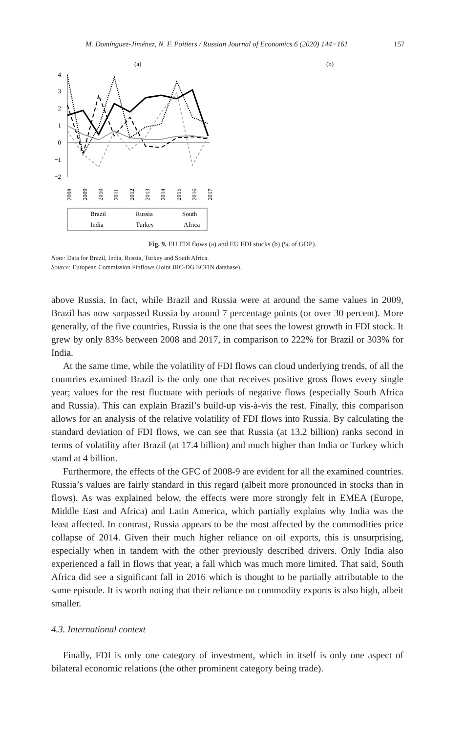M. Domínguez-Jiménez, N. F. Poitiers / Russian Journal of Economics 6 (2020) 144−161 157
(a)
4
3
2
1
0
−1
−2
2008
2009
2010
2011
2012
2013
2014
2015
2016
2017
Brazil
Russia
South
India
Turkey
Africa
(b)
Fig. 9. EU FDI flows (a) and EU FDI stocks (b) (% of GDP).
Note: Data for Brazil, India, Russia, Turkey and South Africa.
Source: European Commission Finflows (Joint JRC-DG ECFIN database).
above Russia. In fact, while Brazil and Russia were at around the same values in 2009, Brazil has now surpassed Russia by around 7 percentage points (or over 30 percent). More generally, of the five countries, Russia is the one that sees the lowest growth in FDI stock. It grew by only 83% between 2008 and 2017, in comparison to 222% for Brazil or 303% for India.
At the same time, while the volatility of FDI flows can cloud underlying trends, of all the countries examined Brazil is the only one that receives positive gross flows every single year; values for the rest fluctuate with periods of negative flows (especially South Africa and Russia). This can explain Brazil’s build-up vis-à-vis the rest. Finally, this comparison allows for an analysis of the relative volatility of FDI flows into Russia. By calculating the standard deviation of FDI flows, we can see that Russia (at 13.2 billion) ranks second in terms of volatility after Brazil (at 17.4 billion) and much higher than India or Turkey which stand at 4 billion.
Furthermore, the effects of the GFC of 2008-9 are evident for all the examined countries. Russia’s values are fairly standard in this regard (albeit more pronounced in stocks than in flows). As was explained below, the effects were more strongly felt in EMEA (Europe, Middle East and Africa) and Latin America, which partially explains why India was the least affected. In contrast, Russia appears to be the most affected by the commodities price collapse of 2014. Given their much higher reliance on oil exports, this is unsurprising, especially when in tandem with the other previously described drivers. Only India also experienced a fall in flows that year, a fall which was much more limited. That said, South Africa did see a significant fall in 2016 which is thought to be partially attributable to the same episode. It is worth noting that their reliance on commodity exports is also high, albeit smaller.
4.3. International context
Finally, FDI is only one category of investment, which in itself is only one aspect of bilateral economic relations (the other prominent category being trade).